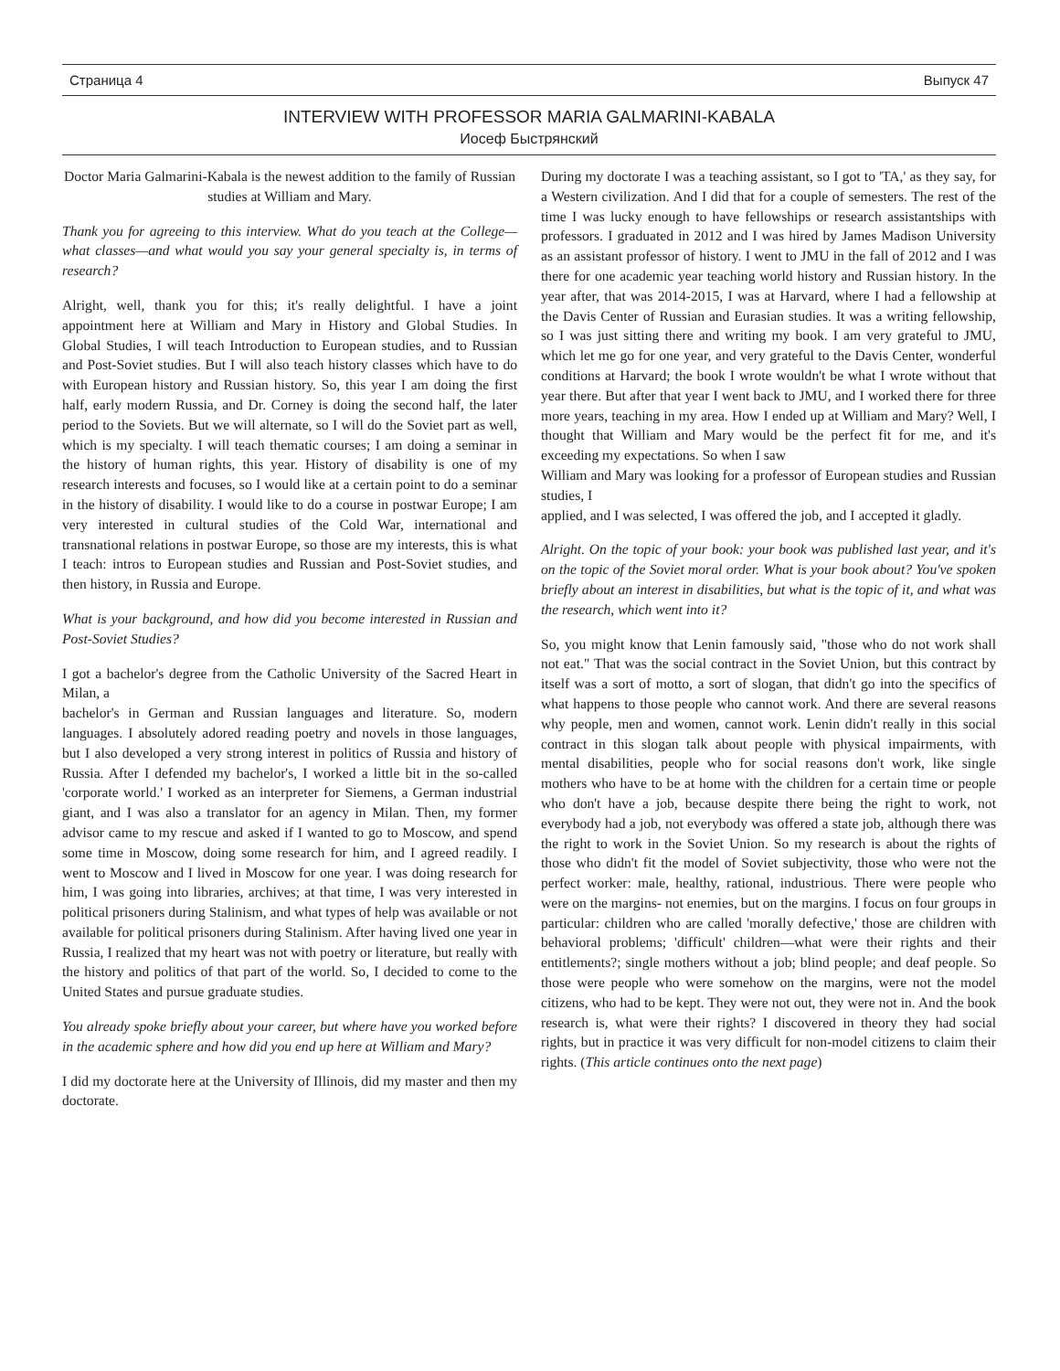Страница 4 Выпуск 47
INTERVIEW WITH PROFESSOR MARIA GALMARINI-KABALA
Иосеф Быстрянский
Doctor Maria Galmarini-Kabala is the newest addition to the family of Russian studies at William and Mary.
Thank you for agreeing to this interview. What do you teach at the College—what classes—and what would you say your general specialty is, in terms of research?
Alright, well, thank you for this; it's really delightful. I have a joint appointment here at William and Mary in History and Global Studies. In Global Studies, I will teach Introduction to European studies, and to Russian and Post-Soviet studies. But I will also teach history classes which have to do with European history and Russian history. So, this year I am doing the first half, early modern Russia, and Dr. Corney is doing the second half, the later period to the Soviets. But we will alternate, so I will do the Soviet part as well, which is my specialty. I will teach thematic courses; I am doing a seminar in the history of human rights, this year. History of disability is one of my research interests and focuses, so I would like at a certain point to do a seminar in the history of disability. I would like to do a course in postwar Europe; I am very interested in cultural studies of the Cold War, international and transnational relations in postwar Europe, so those are my interests, this is what I teach: intros to European studies and Russian and Post-Soviet studies, and then history, in Russia and Europe.
What is your background, and how did you become interested in Russian and Post-Soviet Studies?
I got a bachelor's degree from the Catholic University of the Sacred Heart in Milan, a
bachelor's in German and Russian languages and literature. So, modern languages. I absolutely adored reading poetry and novels in those languages, but I also developed a very strong interest in politics of Russia and history of Russia. After I defended my bachelor's, I worked a little bit in the so-called 'corporate world.' I worked as an interpreter for Siemens, a German industrial giant, and I was also a translator for an agency in Milan. Then, my former advisor came to my rescue and asked if I wanted to go to Moscow, and spend some time in Moscow, doing some research for him, and I agreed readily. I went to Moscow and I lived in Moscow for one year. I was doing research for him, I was going into libraries, archives; at that time, I was very interested in political prisoners during Stalinism, and what types of help was available or not available for political prisoners during Stalinism. After having lived one year in Russia, I realized that my heart was not with poetry or literature, but really with the history and politics of that part of the world. So, I decided to come to the United States and pursue graduate studies.
You already spoke briefly about your career, but where have you worked before in the academic sphere and how did you end up here at William and Mary?
I did my doctorate here at the University of Illinois, did my master and then my doctorate.
During my doctorate I was a teaching assistant, so I got to 'TA,' as they say, for a Western civilization. And I did that for a couple of semesters. The rest of the time I was lucky enough to have fellowships or research assistantships with professors. I graduated in 2012 and I was hired by James Madison University as an assistant professor of history. I went to JMU in the fall of 2012 and I was there for one academic year teaching world history and Russian history. In the year after, that was 2014-2015, I was at Harvard, where I had a fellowship at the Davis Center of Russian and Eurasian studies. It was a writing fellowship, so I was just sitting there and writing my book. I am very grateful to JMU, which let me go for one year, and very grateful to the Davis Center, wonderful conditions at Harvard; the book I wrote wouldn't be what I wrote without that year there. But after that year I went back to JMU, and I worked there for three more years, teaching in my area. How I ended up at William and Mary? Well, I thought that William and Mary would be the perfect fit for me, and it's exceeding my expectations. So when I saw
William and Mary was looking for a professor of European studies and Russian studies, I
applied, and I was selected, I was offered the job, and I accepted it gladly.
Alright. On the topic of your book: your book was published last year, and it's on the topic of the Soviet moral order. What is your book about? You've spoken briefly about an interest in disabilities, but what is the topic of it, and what was the research, which went into it?
So, you might know that Lenin famously said, "those who do not work shall not eat." That was the social contract in the Soviet Union, but this contract by itself was a sort of motto, a sort of slogan, that didn't go into the specifics of what happens to those people who cannot work. And there are several reasons why people, men and women, cannot work. Lenin didn't really in this social contract in this slogan talk about people with physical impairments, with mental disabilities, people who for social reasons don't work, like single mothers who have to be at home with the children for a certain time or people who don't have a job, because despite there being the right to work, not everybody had a job, not everybody was offered a state job, although there was the right to work in the Soviet Union. So my research is about the rights of those who didn't fit the model of Soviet subjectivity, those who were not the perfect worker: male, healthy, rational, industrious. There were people who were on the margins- not enemies, but on the margins. I focus on four groups in particular: children who are called 'morally defective,' those are children with behavioral problems; 'difficult' children—what were their rights and their entitlements?; single mothers without a job; blind people; and deaf people. So those were people who were somehow on the margins, were not the model citizens, who had to be kept. They were not out, they were not in. And the book research is, what were their rights? I discovered in theory they had social rights, but in practice it was very difficult for non-model citizens to claim their rights. (This article continues onto the next page)